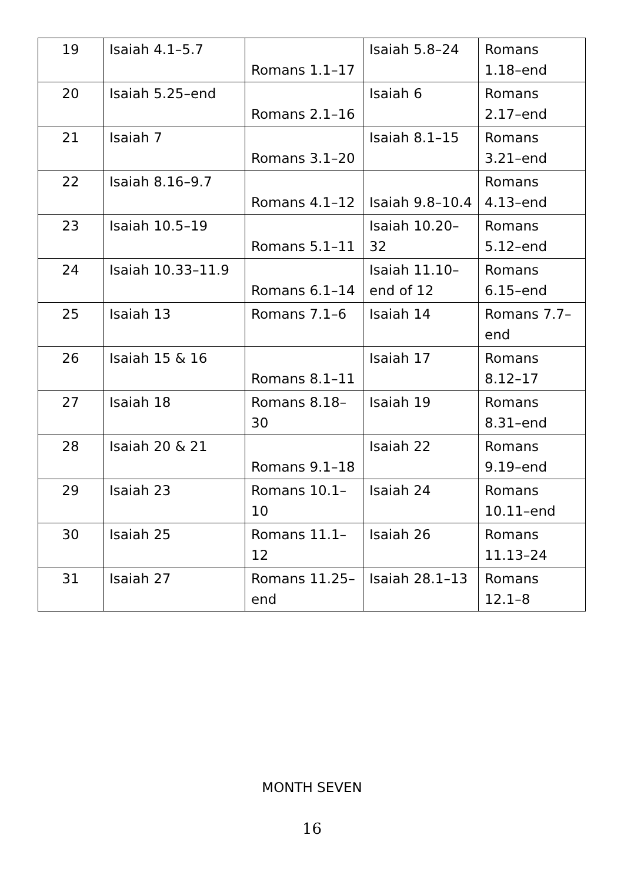| 19 | Isaiah 4.1–5.7 | Romans 1.1–17 | Isaiah 5.8–24 | Romans 1.18–end |
| 20 | Isaiah 5.25–end | Romans 2.1–16 | Isaiah 6 | Romans 2.17–end |
| 21 | Isaiah 7 | Romans 3.1–20 | Isaiah 8.1–15 | Romans 3.21–end |
| 22 | Isaiah 8.16–9.7 | Romans 4.1–12 | Isaiah 9.8–10.4 | Romans 4.13–end |
| 23 | Isaiah 10.5–19 | Romans 5.1–11 | Isaiah 10.20–32 | Romans 5.12–end |
| 24 | Isaiah 10.33–11.9 | Romans 6.1–14 | Isaiah 11.10–end of 12 | Romans 6.15–end |
| 25 | Isaiah 13 | Romans 7.1–6 | Isaiah 14 | Romans 7.7–end |
| 26 | Isaiah 15 & 16 | Romans 8.1–11 | Isaiah 17 | Romans 8.12–17 |
| 27 | Isaiah 18 | Romans 8.18–30 | Isaiah 19 | Romans 8.31–end |
| 28 | Isaiah 20 & 21 | Romans 9.1–18 | Isaiah 22 | Romans 9.19–end |
| 29 | Isaiah 23 | Romans 10.1–10 | Isaiah 24 | Romans 10.11–end |
| 30 | Isaiah 25 | Romans 11.1–12 | Isaiah 26 | Romans 11.13–24 |
| 31 | Isaiah 27 | Romans 11.25–end | Isaiah 28.1–13 | Romans 12.1–8 |
MONTH SEVEN
16